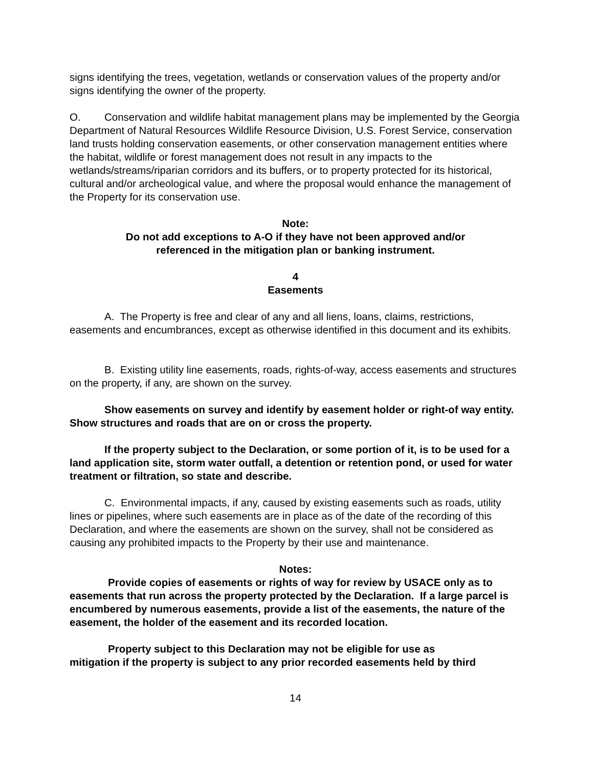signs identifying the trees, vegetation, wetlands or conservation values of the property and/or signs identifying the owner of the property.
O. Conservation and wildlife habitat management plans may be implemented by the Georgia Department of Natural Resources Wildlife Resource Division, U.S. Forest Service, conservation land trusts holding conservation easements, or other conservation management entities where the habitat, wildlife or forest management does not result in any impacts to the wetlands/streams/riparian corridors and its buffers, or to property protected for its historical, cultural and/or archeological value, and where the proposal would enhance the management of the Property for its conservation use.
Note:
Do not add exceptions to A-O if they have not been approved and/or
referenced in the mitigation plan or banking instrument.
4
Easements
A. The Property is free and clear of any and all liens, loans, claims, restrictions, easements and encumbrances, except as otherwise identified in this document and its exhibits.
B. Existing utility line easements, roads, rights-of-way, access easements and structures on the property, if any, are shown on the survey.
Show easements on survey and identify by easement holder or right-of way entity. Show structures and roads that are on or cross the property.
If the property subject to the Declaration, or some portion of it, is to be used for a land application site, storm water outfall, a detention or retention pond, or used for water treatment or filtration, so state and describe.
C. Environmental impacts, if any, caused by existing easements such as roads, utility lines or pipelines, where such easements are in place as of the date of the recording of this Declaration, and where the easements are shown on the survey, shall not be considered as causing any prohibited impacts to the Property by their use and maintenance.
Notes:
Provide copies of easements or rights of way for review by USACE only as to easements that run across the property protected by the Declaration. If a large parcel is encumbered by numerous easements, provide a list of the easements, the nature of the easement, the holder of the easement and its recorded location.
Property subject to this Declaration may not be eligible for use as
mitigation if the property is subject to any prior recorded easements held by third
14